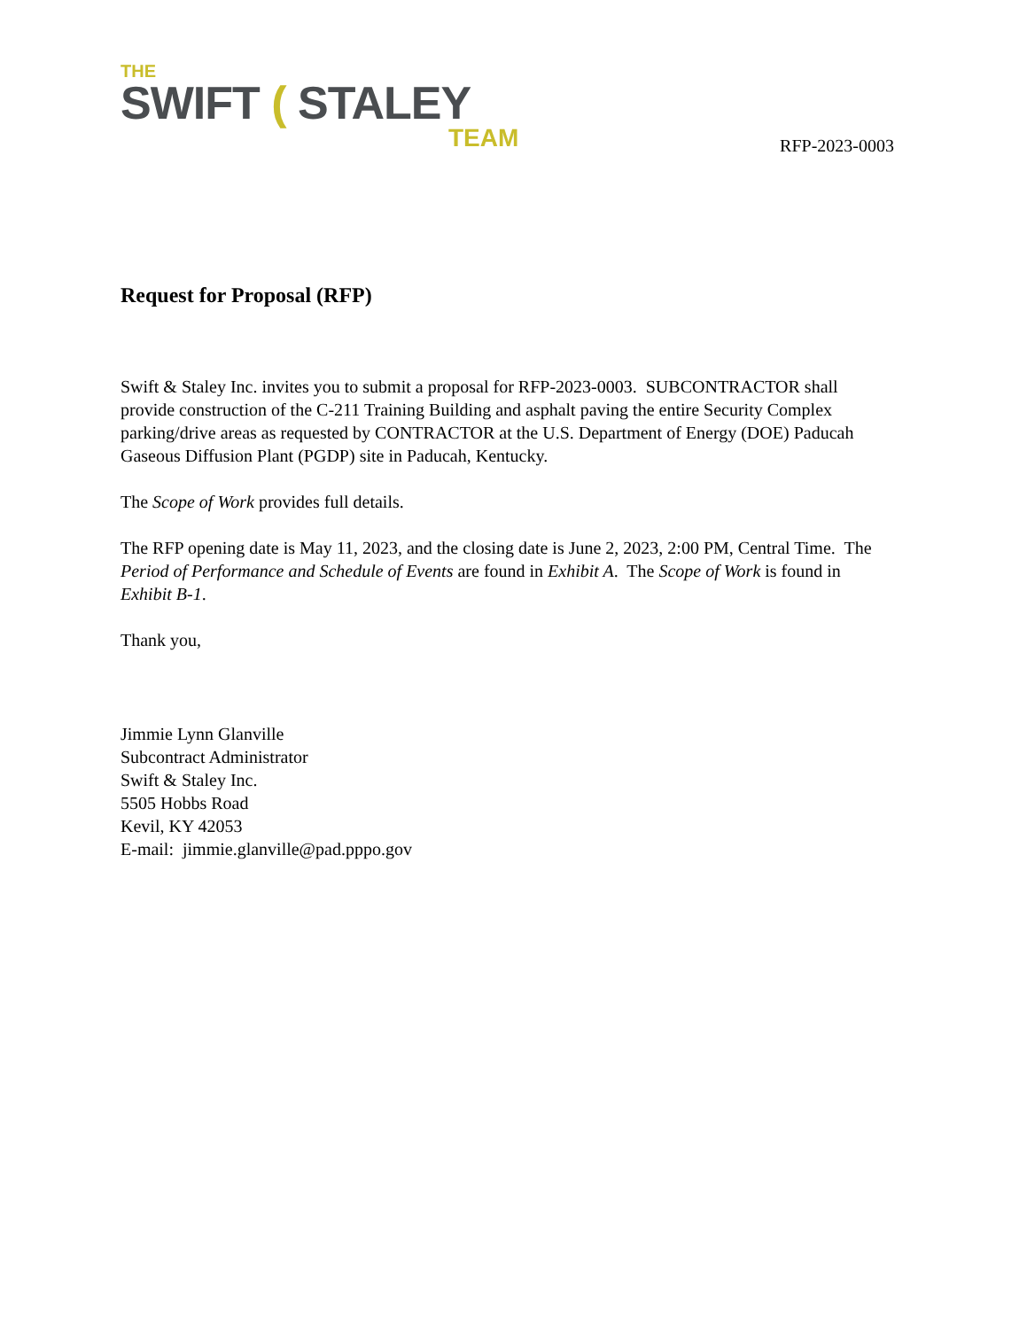THE
SWIFT ( STALEY
TEAM
RFP-2023-0003
Request for Proposal (RFP)
Swift & Staley Inc. invites you to submit a proposal for RFP-2023-0003. SUBCONTRACTOR shall provide construction of the C-211 Training Building and asphalt paving the entire Security Complex parking/drive areas as requested by CONTRACTOR at the U.S. Department of Energy (DOE) Paducah Gaseous Diffusion Plant (PGDP) site in Paducah, Kentucky.
The Scope of Work provides full details.
The RFP opening date is May 11, 2023, and the closing date is June 2, 2023, 2:00 PM, Central Time. The Period of Performance and Schedule of Events are found in Exhibit A. The Scope of Work is found in Exhibit B-1.
Thank you,
Jimmie Lynn Glanville
Subcontract Administrator
Swift & Staley Inc.
5505 Hobbs Road
Kevil, KY 42053
E-mail: jimmie.glanville@pad.pppo.gov